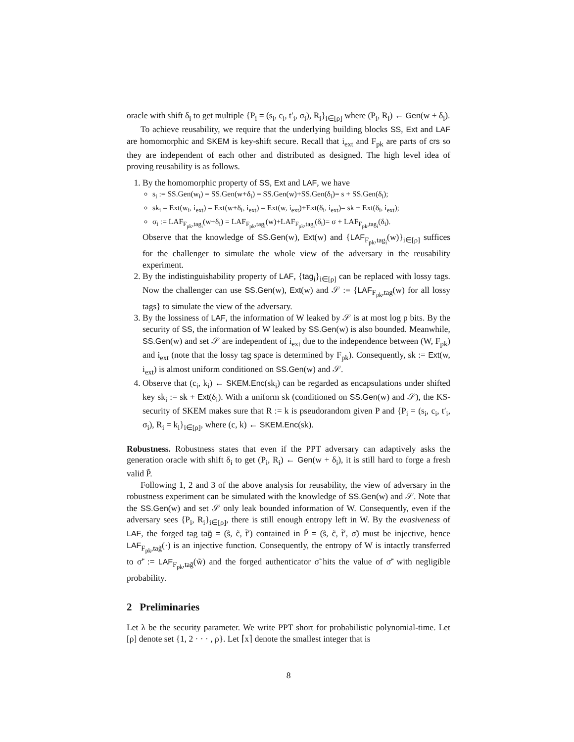oracle with shift δ<sub>i</sub> to get multiple {P<sub>i</sub> = (s<sub>i</sub>, c<sub>i</sub>, t′<sub>i</sub>, σ<sub>i</sub>), R<sub>i</sub>}<sub>i∈[ρ]</sub> where (P<sub>i</sub>, R<sub>i</sub>) ← Gen(w + δ<sub>i</sub>).
To achieve reusability, we require that the underlying building blocks SS, Ext and LAF are homomorphic and SKEM is key-shift secure. Recall that i<sub>ext</sub> and F<sub>pk</sub> are parts of crs so they are independent of each other and distributed as designed. The high level idea of proving reusability is as follows.
1. By the homomorphic property of SS, Ext and LAF, we have
s<sub>i</sub> := SS.Gen(w<sub>i</sub>) = SS.Gen(w+δ<sub>i</sub>) = SS.Gen(w)+SS.Gen(δ<sub>i</sub>)= s + SS.Gen(δ<sub>i</sub>);
sk<sub>i</sub> = Ext(w<sub>i</sub>, i<sub>ext</sub>) = Ext(w+δ<sub>i</sub>, i<sub>ext</sub>) = Ext(w, i<sub>ext</sub>)+Ext(δ<sub>i</sub>, i<sub>ext</sub>)= sk + Ext(δ<sub>i</sub>, i<sub>ext</sub>);
σ<sub>i</sub> := LAF<sub>F<sub>pk</sub>,tag<sub>i</sub></sub>(w+δ<sub>i</sub>) = LAF<sub>F<sub>pk</sub>,tag<sub>i</sub></sub>(w)+LAF<sub>F<sub>pk</sub>,tag<sub>i</sub></sub>(δ<sub>i</sub>)= σ + LAF<sub>F<sub>pk</sub>,tag<sub>i</sub></sub>(δ<sub>i</sub>).
Observe that the knowledge of SS.Gen(w), Ext(w) and {LAF<sub>F<sub>pk</sub>,tag<sub>i</sub></sub>(w)}<sub>i∈[ρ]</sub> suffices for the challenger to simulate the whole view of the adversary in the reusability experiment.
2. By the indistinguishability property of LAF, {tag<sub>i</sub>}<sub>i∈[ρ]</sub> can be replaced with lossy tags. Now the challenger can use SS.Gen(w), Ext(w) and 𝒮 := {LAF<sub>F<sub>pk</sub>,tag</sub>(w) for all lossy tags} to simulate the view of the adversary.
3. By the lossiness of LAF, the information of W leaked by 𝒮 is at most log p bits. By the security of SS, the information of W leaked by SS.Gen(w) is also bounded. Meanwhile, SS.Gen(w) and set 𝒮 are independent of i<sub>ext</sub> due to the independence between (W, F<sub>pk</sub>) and i<sub>ext</sub> (note that the lossy tag space is determined by F<sub>pk</sub>). Consequently, sk := Ext(w, i<sub>ext</sub>) is almost uniform conditioned on SS.Gen(w) and 𝒮.
4. Observe that (c<sub>i</sub>, k<sub>i</sub>) ← SKEM.Enc(sk<sub>i</sub>) can be regarded as encapsulations under shifted key sk<sub>i</sub> := sk + Ext(δ<sub>i</sub>). With a uniform sk (conditioned on SS.Gen(w) and 𝒮), the KS-security of SKEM makes sure that R := k is pseudorandom given P and {P<sub>i</sub> = (s<sub>i</sub>, c<sub>i</sub>, t′<sub>i</sub>, σ<sub>i</sub>), R<sub>i</sub> = k<sub>i</sub>}<sub>i∈[ρ]</sub>, where (c, k) ← SKEM.Enc(sk).
Robustness. Robustness states that even if the PPT adversary can adaptively asks the generation oracle with shift δ<sub>i</sub> to get (P<sub>i</sub>, R<sub>i</sub>) ← Gen(w + δ<sub>i</sub>), it is still hard to forge a fresh valid P̃.
Following 1, 2 and 3 of the above analysis for reusability, the view of adversary in the robustness experiment can be simulated with the knowledge of SS.Gen(w) and 𝒮. Note that the SS.Gen(w) and set 𝒮 only leak bounded information of W. Consequently, even if the adversary sees {P<sub>i</sub>, R<sub>i</sub>}<sub>i∈[ρ]</sub>, there is still enough entropy left in W. By the evasiveness of LAF, the forged tag tag̃ = (s̃, c̃, t̃′) contained in P̃ = (s̃, c̃, t̃′, σ̃) must be injective, hence LAF<sub>F<sub>pk</sub>,tag̃</sub>(·) is an injective function. Consequently, the entropy of W is intactly transferred to σ̃′ := LAF<sub>F<sub>pk</sub>,tag̃</sub>(w̃) and the forged authenticator σ̃ hits the value of σ̃′ with negligible probability.
2 Preliminaries
Let λ be the security parameter. We write PPT short for probabilistic polynomial-time. Let [ρ] denote set {1, 2 · · · , ρ}. Let ⌈x⌉ denote the smallest integer that is
8